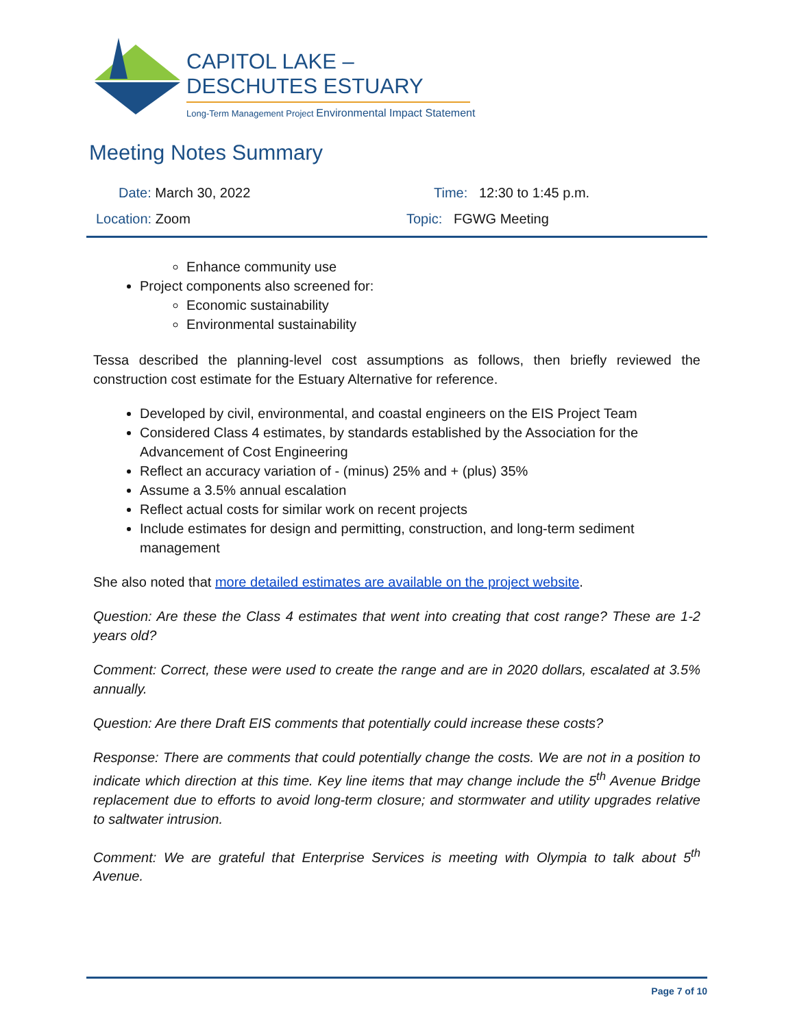CAPITOL LAKE – DESCHUTES ESTUARY
Long-Term Management Project Environmental Impact Statement
Meeting Notes Summary
Date: March 30, 2022 Time: 12:30 to 1:45 p.m.
Location: Zoom Topic: FGWG Meeting
Enhance community use
Project components also screened for:
Economic sustainability
Environmental sustainability
Tessa described the planning-level cost assumptions as follows, then briefly reviewed the construction cost estimate for the Estuary Alternative for reference.
Developed by civil, environmental, and coastal engineers on the EIS Project Team
Considered Class 4 estimates, by standards established by the Association for the Advancement of Cost Engineering
Reflect an accuracy variation of - (minus) 25% and + (plus) 35%
Assume a 3.5% annual escalation
Reflect actual costs for similar work on recent projects
Include estimates for design and permitting, construction, and long-term sediment management
She also noted that more detailed estimates are available on the project website.
Question: Are these the Class 4 estimates that went into creating that cost range? These are 1-2 years old?
Comment: Correct, these were used to create the range and are in 2020 dollars, escalated at 3.5% annually.
Question: Are there Draft EIS comments that potentially could increase these costs?
Response: There are comments that could potentially change the costs. We are not in a position to indicate which direction at this time. Key line items that may change include the 5<sup>th</sup> Avenue Bridge replacement due to efforts to avoid long-term closure; and stormwater and utility upgrades relative to saltwater intrusion.
Comment: We are grateful that Enterprise Services is meeting with Olympia to talk about 5<sup>th</sup> Avenue.
Page 7 of 10